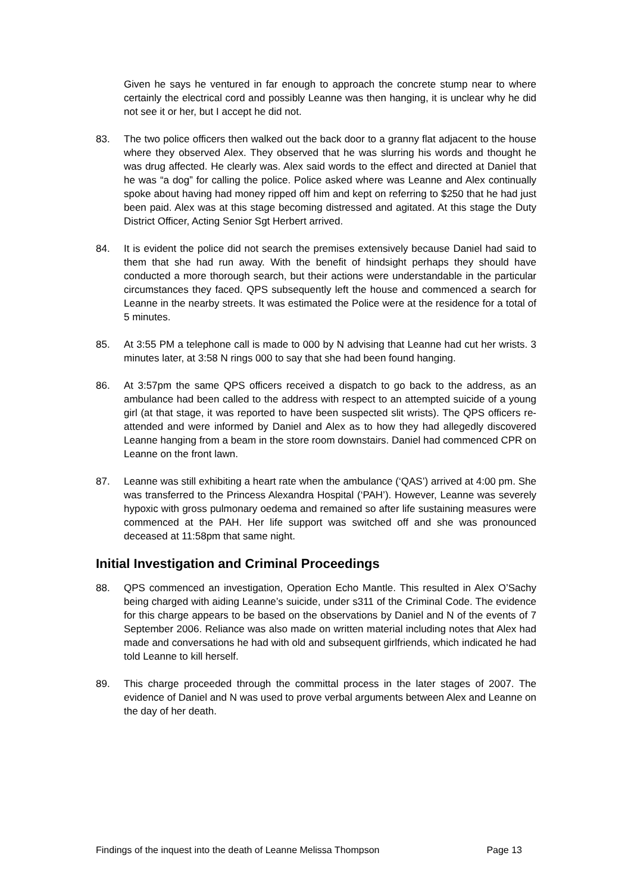Given he says he ventured in far enough to approach the concrete stump near to where certainly the electrical cord and possibly Leanne was then hanging, it is unclear why he did not see it or her, but I accept he did not.
83. The two police officers then walked out the back door to a granny flat adjacent to the house where they observed Alex. They observed that he was slurring his words and thought he was drug affected. He clearly was. Alex said words to the effect and directed at Daniel that he was “a dog” for calling the police. Police asked where was Leanne and Alex continually spoke about having had money ripped off him and kept on referring to $250 that he had just been paid. Alex was at this stage becoming distressed and agitated. At this stage the Duty District Officer, Acting Senior Sgt Herbert arrived.
84. It is evident the police did not search the premises extensively because Daniel had said to them that she had run away. With the benefit of hindsight perhaps they should have conducted a more thorough search, but their actions were understandable in the particular circumstances they faced. QPS subsequently left the house and commenced a search for Leanne in the nearby streets. It was estimated the Police were at the residence for a total of 5 minutes.
85. At 3:55 PM a telephone call is made to 000 by N advising that Leanne had cut her wrists. 3 minutes later, at 3:58 N rings 000 to say that she had been found hanging.
86. At 3:57pm the same QPS officers received a dispatch to go back to the address, as an ambulance had been called to the address with respect to an attempted suicide of a young girl (at that stage, it was reported to have been suspected slit wrists). The QPS officers re-attended and were informed by Daniel and Alex as to how they had allegedly discovered Leanne hanging from a beam in the store room downstairs. Daniel had commenced CPR on Leanne on the front lawn.
87. Leanne was still exhibiting a heart rate when the ambulance (‘QAS’) arrived at 4:00 pm. She was transferred to the Princess Alexandra Hospital (‘PAH’). However, Leanne was severely hypoxic with gross pulmonary oedema and remained so after life sustaining measures were commenced at the PAH. Her life support was switched off and she was pronounced deceased at 11:58pm that same night.
Initial Investigation and Criminal Proceedings
88. QPS commenced an investigation, Operation Echo Mantle. This resulted in Alex O’Sachy being charged with aiding Leanne’s suicide, under s311 of the Criminal Code. The evidence for this charge appears to be based on the observations by Daniel and N of the events of 7 September 2006. Reliance was also made on written material including notes that Alex had made and conversations he had with old and subsequent girlfriends, which indicated he had told Leanne to kill herself.
89. This charge proceeded through the committal process in the later stages of 2007. The evidence of Daniel and N was used to prove verbal arguments between Alex and Leanne on the day of her death.
Findings of the inquest into the death of Leanne Melissa Thompson Page 13